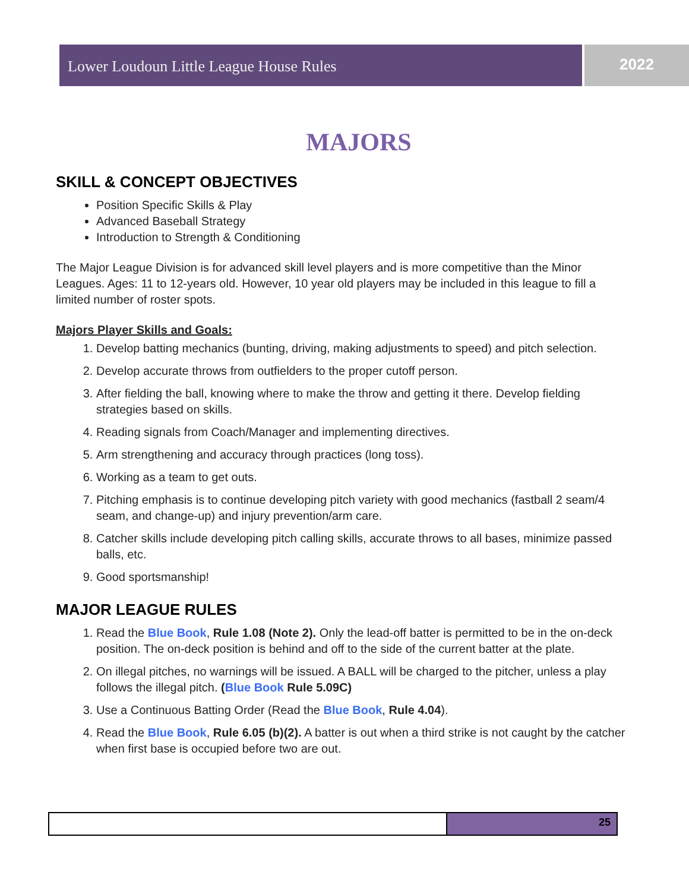Lower Loudoun Little League House Rules
2022
MAJORS
SKILL & CONCEPT OBJECTIVES
Position Specific Skills & Play
Advanced Baseball Strategy
Introduction to Strength & Conditioning
The Major League Division is for advanced skill level players and is more competitive than the Minor Leagues. Ages: 11 to 12-years old. However, 10 year old players may be included in this league to fill a limited number of roster spots.
Majors Player Skills and Goals:
1. Develop batting mechanics (bunting, driving, making adjustments to speed) and pitch selection.
2. Develop accurate throws from outfielders to the proper cutoff person.
3. After fielding the ball, knowing where to make the throw and getting it there. Develop fielding strategies based on skills.
4. Reading signals from Coach/Manager and implementing directives.
5. Arm strengthening and accuracy through practices (long toss).
6. Working as a team to get outs.
7. Pitching emphasis is to continue developing pitch variety with good mechanics (fastball 2 seam/4 seam, and change-up) and injury prevention/arm care.
8. Catcher skills include developing pitch calling skills, accurate throws to all bases, minimize passed balls, etc.
9. Good sportsmanship!
MAJOR LEAGUE RULES
1. Read the Blue Book, Rule 1.08 (Note 2). Only the lead-off batter is permitted to be in the on-deck position. The on-deck position is behind and off to the side of the current batter at the plate.
2. On illegal pitches, no warnings will be issued. A BALL will be charged to the pitcher, unless a play follows the illegal pitch. (Blue Book Rule 5.09C)
3. Use a Continuous Batting Order (Read the Blue Book, Rule 4.04).
4. Read the Blue Book, Rule 6.05 (b)(2). A batter is out when a third strike is not caught by the catcher when first base is occupied before two are out.
25